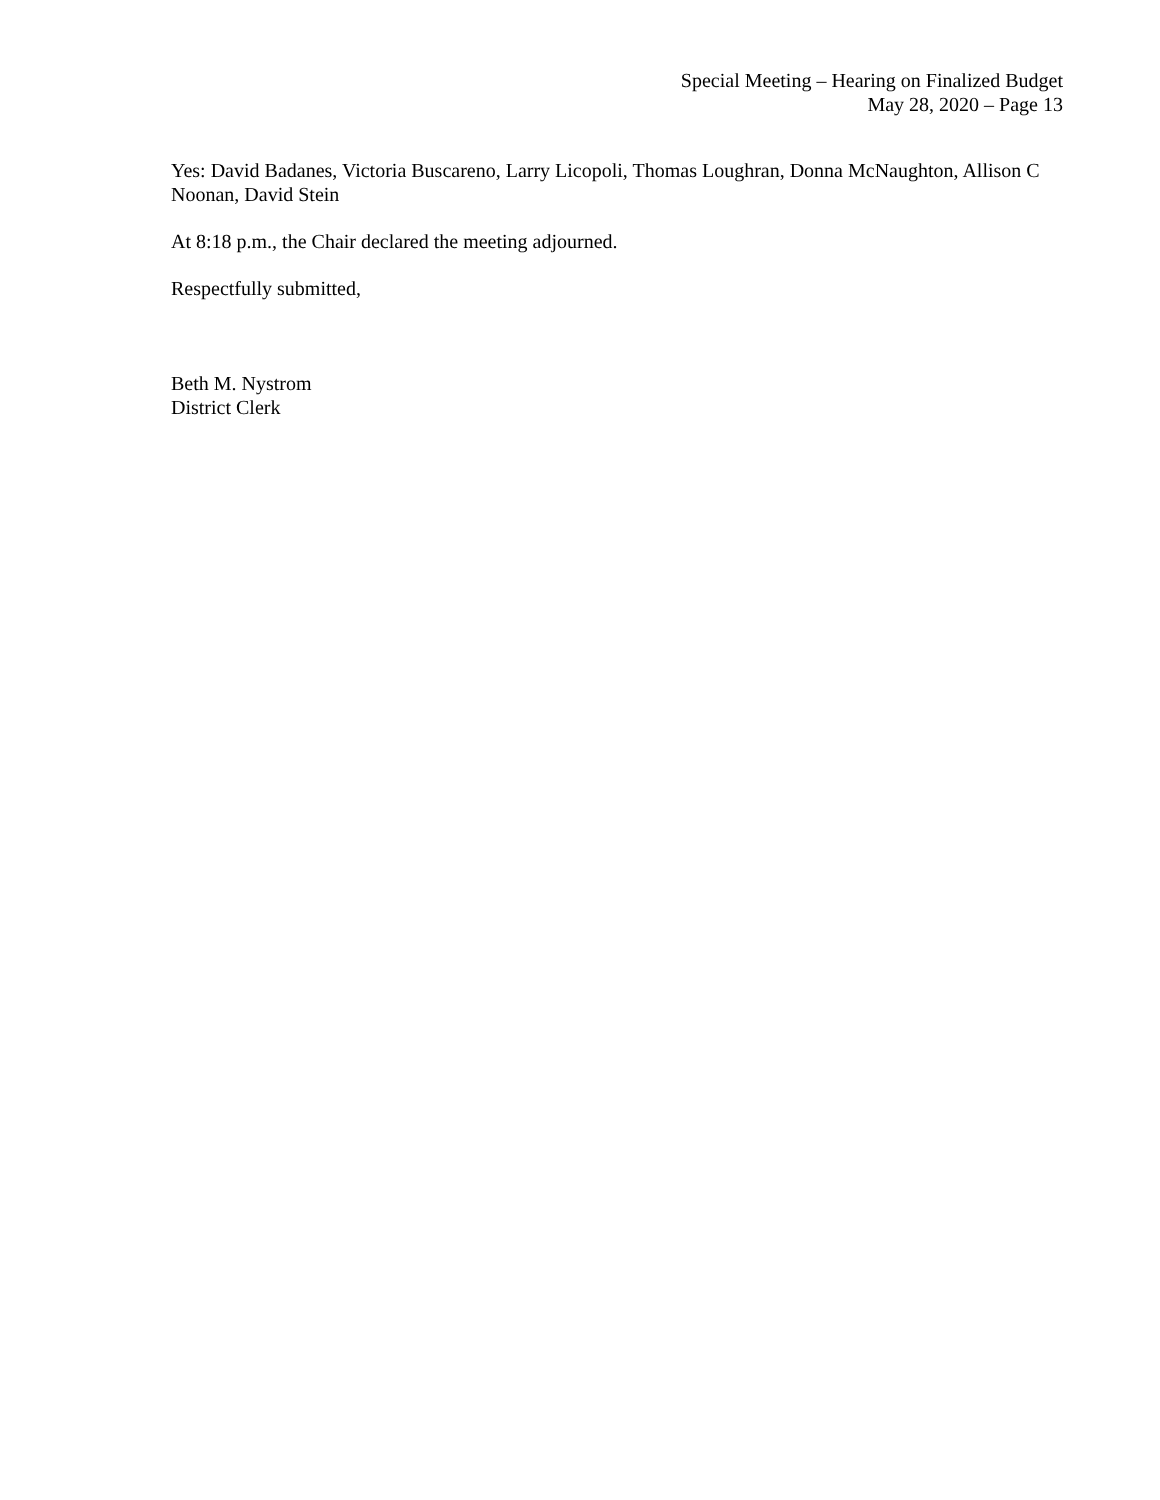Special Meeting – Hearing on Finalized Budget
May 28, 2020 – Page 13
Yes: David Badanes, Victoria Buscareno, Larry Licopoli, Thomas Loughran, Donna McNaughton, Allison C Noonan, David Stein
At 8:18 p.m., the Chair declared the meeting adjourned.
Respectfully submitted,
Beth M. Nystrom
District Clerk